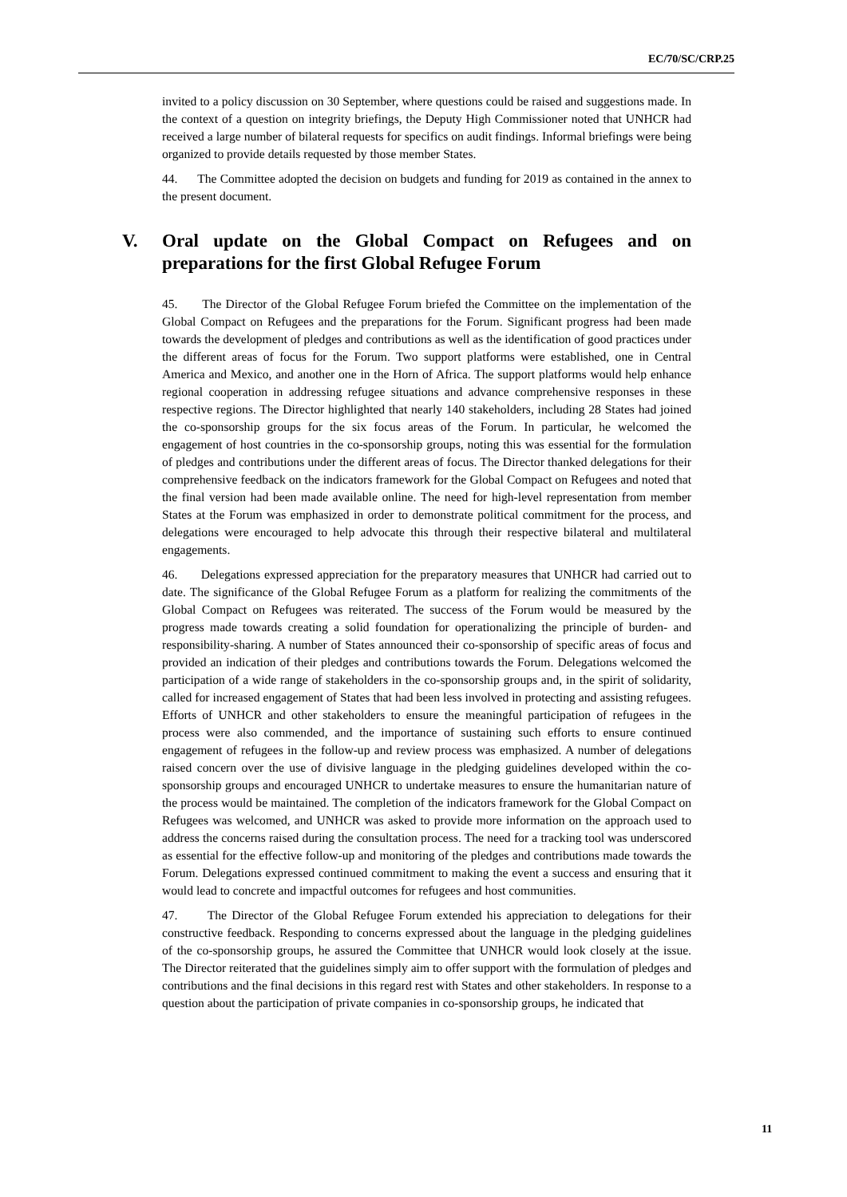EC/70/SC/CRP.25
invited to a policy discussion on 30 September, where questions could be raised and suggestions made. In the context of a question on integrity briefings, the Deputy High Commissioner noted that UNHCR had received a large number of bilateral requests for specifics on audit findings. Informal briefings were being organized to provide details requested by those member States.
44. The Committee adopted the decision on budgets and funding for 2019 as contained in the annex to the present document.
V. Oral update on the Global Compact on Refugees and on preparations for the first Global Refugee Forum
45. The Director of the Global Refugee Forum briefed the Committee on the implementation of the Global Compact on Refugees and the preparations for the Forum. Significant progress had been made towards the development of pledges and contributions as well as the identification of good practices under the different areas of focus for the Forum. Two support platforms were established, one in Central America and Mexico, and another one in the Horn of Africa. The support platforms would help enhance regional cooperation in addressing refugee situations and advance comprehensive responses in these respective regions. The Director highlighted that nearly 140 stakeholders, including 28 States had joined the co-sponsorship groups for the six focus areas of the Forum. In particular, he welcomed the engagement of host countries in the co-sponsorship groups, noting this was essential for the formulation of pledges and contributions under the different areas of focus. The Director thanked delegations for their comprehensive feedback on the indicators framework for the Global Compact on Refugees and noted that the final version had been made available online. The need for high-level representation from member States at the Forum was emphasized in order to demonstrate political commitment for the process, and delegations were encouraged to help advocate this through their respective bilateral and multilateral engagements.
46. Delegations expressed appreciation for the preparatory measures that UNHCR had carried out to date. The significance of the Global Refugee Forum as a platform for realizing the commitments of the Global Compact on Refugees was reiterated. The success of the Forum would be measured by the progress made towards creating a solid foundation for operationalizing the principle of burden- and responsibility-sharing. A number of States announced their co-sponsorship of specific areas of focus and provided an indication of their pledges and contributions towards the Forum. Delegations welcomed the participation of a wide range of stakeholders in the co-sponsorship groups and, in the spirit of solidarity, called for increased engagement of States that had been less involved in protecting and assisting refugees. Efforts of UNHCR and other stakeholders to ensure the meaningful participation of refugees in the process were also commended, and the importance of sustaining such efforts to ensure continued engagement of refugees in the follow-up and review process was emphasized. A number of delegations raised concern over the use of divisive language in the pledging guidelines developed within the co-sponsorship groups and encouraged UNHCR to undertake measures to ensure the humanitarian nature of the process would be maintained. The completion of the indicators framework for the Global Compact on Refugees was welcomed, and UNHCR was asked to provide more information on the approach used to address the concerns raised during the consultation process. The need for a tracking tool was underscored as essential for the effective follow-up and monitoring of the pledges and contributions made towards the Forum. Delegations expressed continued commitment to making the event a success and ensuring that it would lead to concrete and impactful outcomes for refugees and host communities.
47. The Director of the Global Refugee Forum extended his appreciation to delegations for their constructive feedback. Responding to concerns expressed about the language in the pledging guidelines of the co-sponsorship groups, he assured the Committee that UNHCR would look closely at the issue. The Director reiterated that the guidelines simply aim to offer support with the formulation of pledges and contributions and the final decisions in this regard rest with States and other stakeholders. In response to a question about the participation of private companies in co-sponsorship groups, he indicated that
11